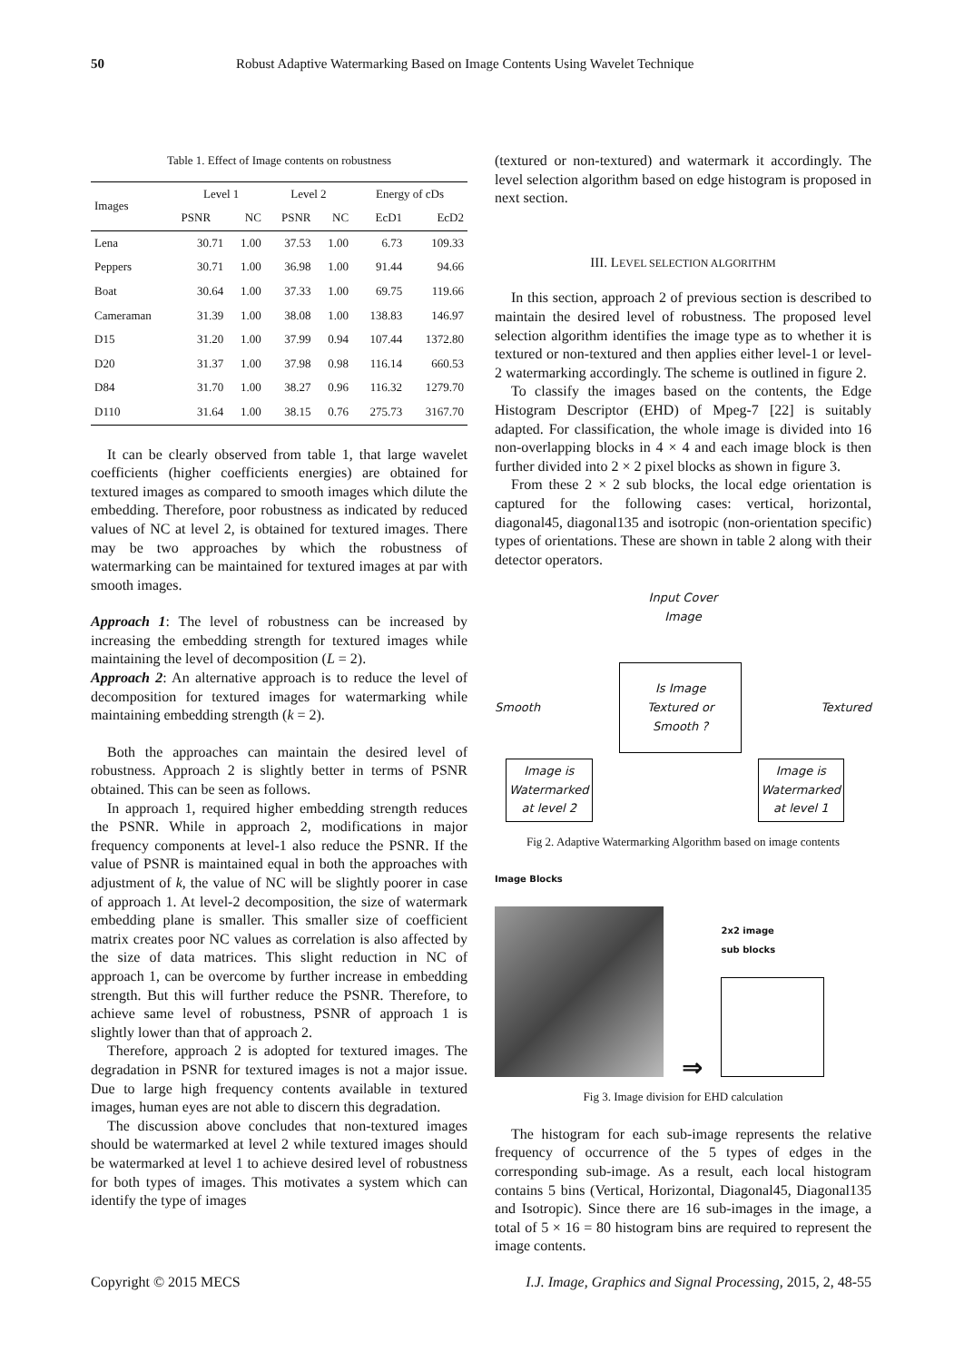50 Robust Adaptive Watermarking Based on Image Contents Using Wavelet Technique
Table 1. Effect of Image contents on robustness
| Images | Level 1 | | Level 2 | | Energy of cDs | |
| --- | --- | --- | --- | --- | --- | --- |
| | PSNR | NC | PSNR | NC | EcD1 | EcD2 |
| Lena | 30.71 | 1.00 | 37.53 | 1.00 | 6.73 | 109.33 |
| Peppers | 30.71 | 1.00 | 36.98 | 1.00 | 91.44 | 94.66 |
| Boat | 30.64 | 1.00 | 37.33 | 1.00 | 69.75 | 119.66 |
| Cameraman | 31.39 | 1.00 | 38.08 | 1.00 | 138.83 | 146.97 |
| D15 | 31.20 | 1.00 | 37.99 | 0.94 | 107.44 | 1372.80 |
| D20 | 31.37 | 1.00 | 37.98 | 0.98 | 116.14 | 660.53 |
| D84 | 31.70 | 1.00 | 38.27 | 0.96 | 116.32 | 1279.70 |
| D110 | 31.64 | 1.00 | 38.15 | 0.76 | 275.73 | 3167.70 |
It can be clearly observed from table 1, that large wavelet coefficients (higher coefficients energies) are obtained for textured images as compared to smooth images which dilute the embedding. Therefore, poor robustness as indicated by reduced values of NC at level 2, is obtained for textured images. There may be two approaches by which the robustness of watermarking can be maintained for textured images at par with smooth images.
Approach 1: The level of robustness can be increased by increasing the embedding strength for textured images while maintaining the level of decomposition (L = 2).
Approach 2: An alternative approach is to reduce the level of decomposition for textured images for watermarking while maintaining embedding strength (k = 2).
Both the approaches can maintain the desired level of robustness. Approach 2 is slightly better in terms of PSNR obtained. This can be seen as follows.
In approach 1, required higher embedding strength reduces the PSNR. While in approach 2, modifications in major frequency components at level-1 also reduce the PSNR. If the value of PSNR is maintained equal in both the approaches with adjustment of k, the value of NC will be slightly poorer in case of approach 1. At level-2 decomposition, the size of watermark embedding plane is smaller. This smaller size of coefficient matrix creates poor NC values as correlation is also affected by the size of data matrices. This slight reduction in NC of approach 1, can be overcome by further increase in embedding strength. But this will further reduce the PSNR. Therefore, to achieve same level of robustness, PSNR of approach 1 is slightly lower than that of approach 2.
Therefore, approach 2 is adopted for textured images. The degradation in PSNR for textured images is not a major issue. Due to large high frequency contents available in textured images, human eyes are not able to discern this degradation.
The discussion above concludes that non-textured images should be watermarked at level 2 while textured images should be watermarked at level 1 to achieve desired level of robustness for both types of images. This motivates a system which can identify the type of images
(textured or non-textured) and watermark it accordingly. The level selection algorithm based on edge histogram is proposed in next section.
III. LEVEL SELECTION ALGORITHM
In this section, approach 2 of previous section is described to maintain the desired level of robustness. The proposed level selection algorithm identifies the image type as to whether it is textured or non-textured and then applies either level-1 or level-2 watermarking accordingly. The scheme is outlined in figure 2.
To classify the images based on the contents, the Edge Histogram Descriptor (EHD) of Mpeg-7 [22] is suitably adapted. For classification, the whole image is divided into 16 non-overlapping blocks in 4 × 4 and each image block is then further divided into 2 × 2 pixel blocks as shown in figure 3.
From these 2 × 2 sub blocks, the local edge orientation is captured for the following cases: vertical, horizontal, diagonal45, diagonal135 and isotropic (non-orientation specific) types of orientations. These are shown in table 2 along with their detector operators.
Input Cover
Image
Smooth Is Image
Textured or
Smooth ? Textured
Image is
Watermarked
at level 2
Image is
Watermarked
at level 1
Fig 2. Adaptive Watermarking Algorithm based on image contents
Image Blocks
⇒
2x2 image
sub blocks
Fig 3. Image division for EHD calculation
The histogram for each sub-image represents the relative frequency of occurrence of the 5 types of edges in the corresponding sub-image. As a result, each local histogram contains 5 bins (Vertical, Horizontal, Diagonal45, Diagonal135 and Isotropic). Since there are 16 sub-images in the image, a total of 5 × 16 = 80 histogram bins are required to represent the image contents.
Copyright © 2015 MECS I.J. Image, Graphics and Signal Processing, 2015, 2, 48-55